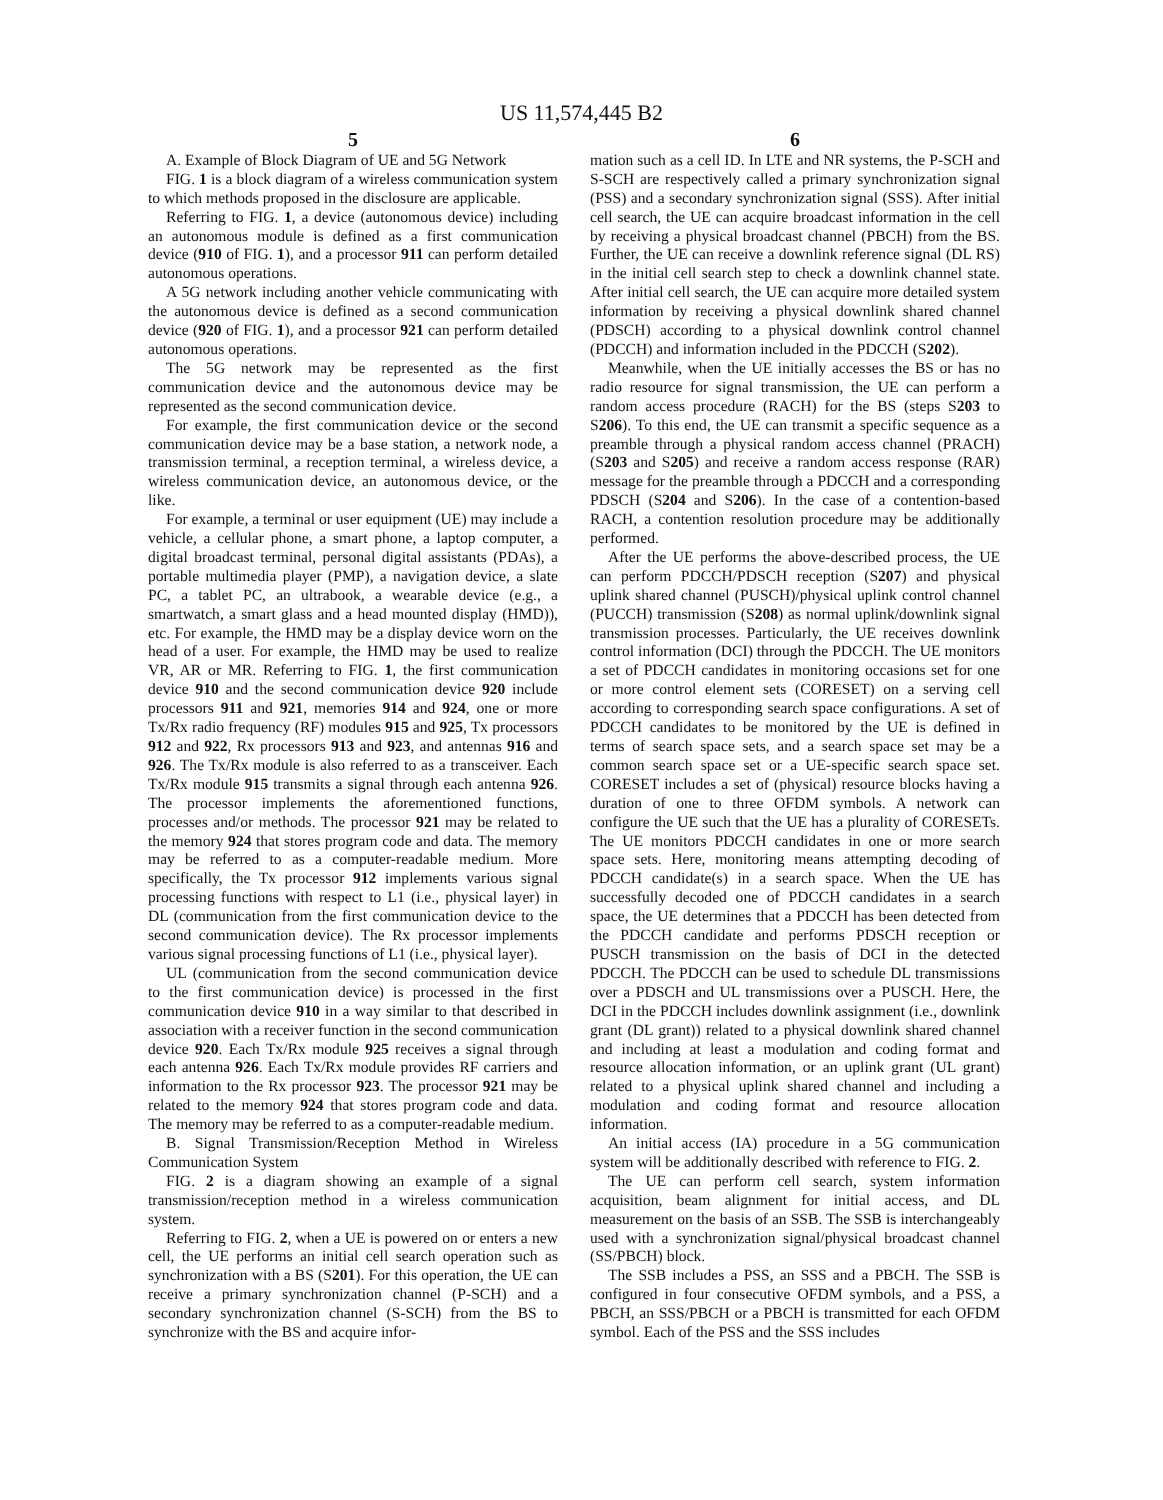US 11,574,445 B2
5
A. Example of Block Diagram of UE and 5G Network
FIG. 1 is a block diagram of a wireless communication system to which methods proposed in the disclosure are applicable.
Referring to FIG. 1, a device (autonomous device) including an autonomous module is defined as a first communication device (910 of FIG. 1), and a processor 911 can perform detailed autonomous operations.
A 5G network including another vehicle communicating with the autonomous device is defined as a second communication device (920 of FIG. 1), and a processor 921 can perform detailed autonomous operations.
The 5G network may be represented as the first communication device and the autonomous device may be represented as the second communication device.
For example, the first communication device or the second communication device may be a base station, a network node, a transmission terminal, a reception terminal, a wireless device, a wireless communication device, an autonomous device, or the like.
For example, a terminal or user equipment (UE) may include a vehicle, a cellular phone, a smart phone, a laptop computer, a digital broadcast terminal, personal digital assistants (PDAs), a portable multimedia player (PMP), a navigation device, a slate PC, a tablet PC, an ultrabook, a wearable device (e.g., a smartwatch, a smart glass and a head mounted display (HMD)), etc. For example, the HMD may be a display device worn on the head of a user. For example, the HMD may be used to realize VR, AR or MR. Referring to FIG. 1, the first communication device 910 and the second communication device 920 include processors 911 and 921, memories 914 and 924, one or more Tx/Rx radio frequency (RF) modules 915 and 925, Tx processors 912 and 922, Rx processors 913 and 923, and antennas 916 and 926. The Tx/Rx module is also referred to as a transceiver. Each Tx/Rx module 915 transmits a signal through each antenna 926. The processor implements the aforementioned functions, processes and/or methods. The processor 921 may be related to the memory 924 that stores program code and data. The memory may be referred to as a computer-readable medium. More specifically, the Tx processor 912 implements various signal processing functions with respect to L1 (i.e., physical layer) in DL (communication from the first communication device to the second communication device). The Rx processor implements various signal processing functions of L1 (i.e., physical layer).
UL (communication from the second communication device to the first communication device) is processed in the first communication device 910 in a way similar to that described in association with a receiver function in the second communication device 920. Each Tx/Rx module 925 receives a signal through each antenna 926. Each Tx/Rx module provides RF carriers and information to the Rx processor 923. The processor 921 may be related to the memory 924 that stores program code and data. The memory may be referred to as a computer-readable medium.
B. Signal Transmission/Reception Method in Wireless Communication System
FIG. 2 is a diagram showing an example of a signal transmission/reception method in a wireless communication system.
Referring to FIG. 2, when a UE is powered on or enters a new cell, the UE performs an initial cell search operation such as synchronization with a BS (S201). For this operation, the UE can receive a primary synchronization channel (P-SCH) and a secondary synchronization channel (S-SCH) from the BS to synchronize with the BS and acquire infor-
6
mation such as a cell ID. In LTE and NR systems, the P-SCH and S-SCH are respectively called a primary synchronization signal (PSS) and a secondary synchronization signal (SSS). After initial cell search, the UE can acquire broadcast information in the cell by receiving a physical broadcast channel (PBCH) from the BS. Further, the UE can receive a downlink reference signal (DL RS) in the initial cell search step to check a downlink channel state. After initial cell search, the UE can acquire more detailed system information by receiving a physical downlink shared channel (PDSCH) according to a physical downlink control channel (PDCCH) and information included in the PDCCH (S202).
Meanwhile, when the UE initially accesses the BS or has no radio resource for signal transmission, the UE can perform a random access procedure (RACH) for the BS (steps S203 to S206). To this end, the UE can transmit a specific sequence as a preamble through a physical random access channel (PRACH) (S203 and S205) and receive a random access response (RAR) message for the preamble through a PDCCH and a corresponding PDSCH (S204 and S206). In the case of a contention-based RACH, a contention resolution procedure may be additionally performed.
After the UE performs the above-described process, the UE can perform PDCCH/PDSCH reception (S207) and physical uplink shared channel (PUSCH)/physical uplink control channel (PUCCH) transmission (S208) as normal uplink/downlink signal transmission processes. Particularly, the UE receives downlink control information (DCI) through the PDCCH. The UE monitors a set of PDCCH candidates in monitoring occasions set for one or more control element sets (CORESET) on a serving cell according to corresponding search space configurations. A set of PDCCH candidates to be monitored by the UE is defined in terms of search space sets, and a search space set may be a common search space set or a UE-specific search space set. CORESET includes a set of (physical) resource blocks having a duration of one to three OFDM symbols. A network can configure the UE such that the UE has a plurality of CORESETs. The UE monitors PDCCH candidates in one or more search space sets. Here, monitoring means attempting decoding of PDCCH candidate(s) in a search space. When the UE has successfully decoded one of PDCCH candidates in a search space, the UE determines that a PDCCH has been detected from the PDCCH candidate and performs PDSCH reception or PUSCH transmission on the basis of DCI in the detected PDCCH. The PDCCH can be used to schedule DL transmissions over a PDSCH and UL transmissions over a PUSCH. Here, the DCI in the PDCCH includes downlink assignment (i.e., downlink grant (DL grant)) related to a physical downlink shared channel and including at least a modulation and coding format and resource allocation information, or an uplink grant (UL grant) related to a physical uplink shared channel and including a modulation and coding format and resource allocation information.
An initial access (IA) procedure in a 5G communication system will be additionally described with reference to FIG. 2.
The UE can perform cell search, system information acquisition, beam alignment for initial access, and DL measurement on the basis of an SSB. The SSB is interchangeably used with a synchronization signal/physical broadcast channel (SS/PBCH) block.
The SSB includes a PSS, an SSS and a PBCH. The SSB is configured in four consecutive OFDM symbols, and a PSS, a PBCH, an SSS/PBCH or a PBCH is transmitted for each OFDM symbol. Each of the PSS and the SSS includes